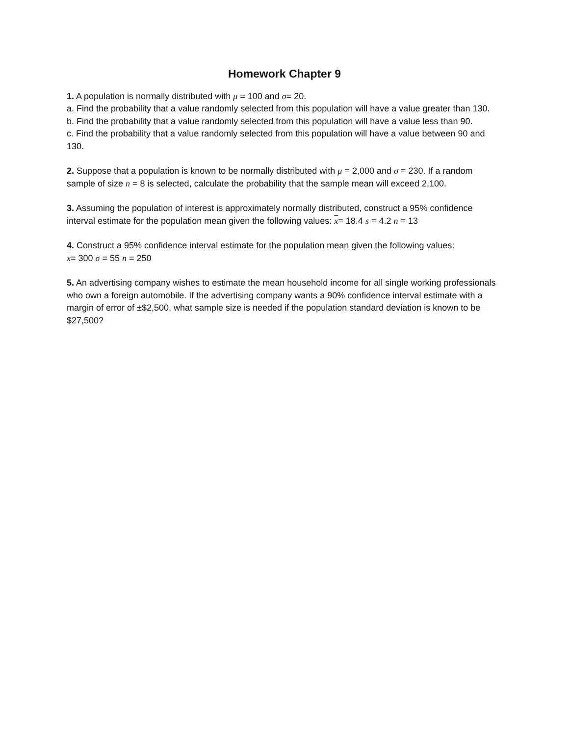Homework Chapter 9
1. A population is normally distributed with μ = 100 and σ= 20.
a. Find the probability that a value randomly selected from this population will have a value greater than 130.
b. Find the probability that a value randomly selected from this population will have a value less than 90.
c. Find the probability that a value randomly selected from this population will have a value between 90 and 130.
2. Suppose that a population is known to be normally distributed with μ = 2,000 and σ = 230. If a random sample of size n = 8 is selected, calculate the probability that the sample mean will exceed 2,100.
3. Assuming the population of interest is approximately normally distributed, construct a 95% confidence interval estimate for the population mean given the following values: x= 18.4 s = 4.2 n = 13
4. Construct a 95% confidence interval estimate for the population mean given the following values:
x= 300 σ = 55 n = 250
5. An advertising company wishes to estimate the mean household income for all single working professionals who own a foreign automobile. If the advertising company wants a 90% confidence interval estimate with a margin of error of ±$2,500, what sample size is needed if the population standard deviation is known to be $27,500?